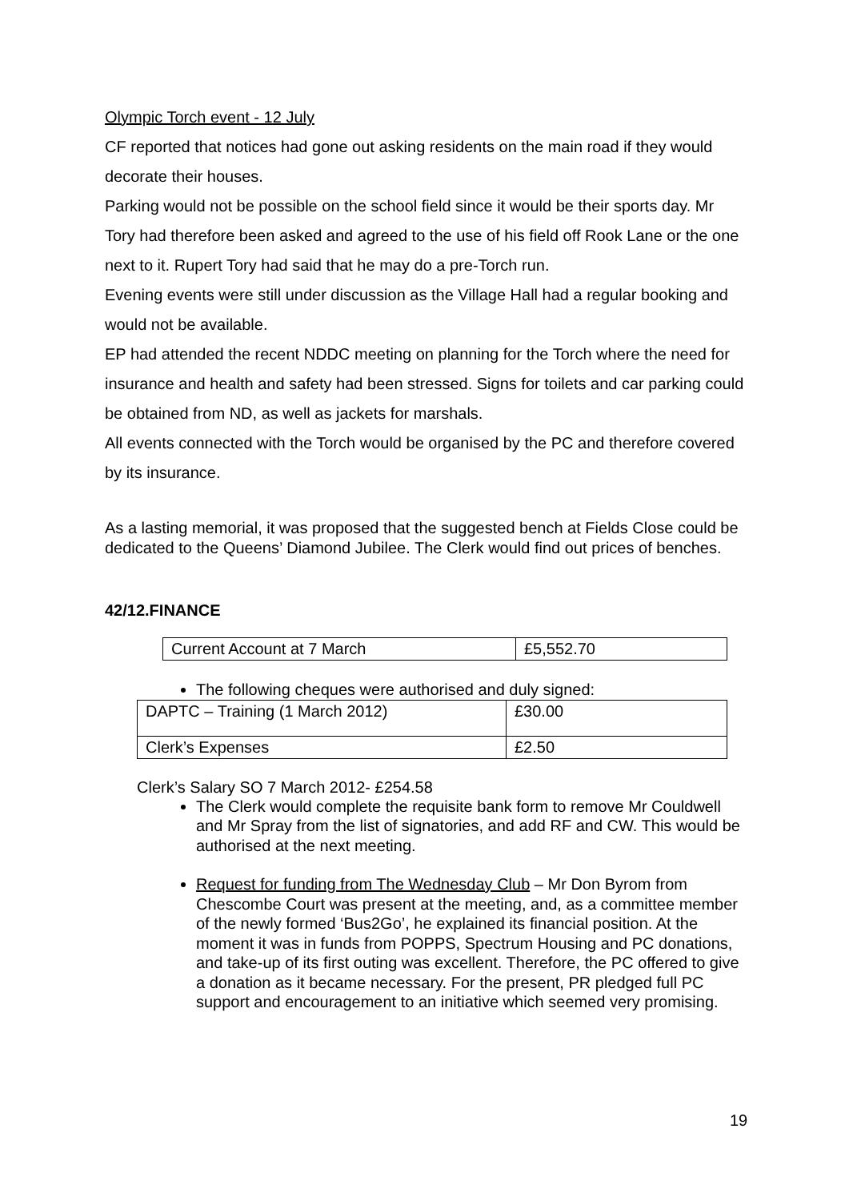Olympic Torch event - 12 July
CF reported that notices had gone out asking residents on the main road if they would decorate their houses.
Parking would not be possible on the school field since it would be their sports day. Mr Tory had therefore been asked and agreed to the use of his field off Rook Lane or the one next to it. Rupert Tory had said that he may do a pre-Torch run.
Evening events were still under discussion as the Village Hall had a regular booking and would not be available.
EP had attended the recent NDDC meeting on planning for the Torch where the need for insurance and health and safety had been stressed. Signs for toilets and car parking could be obtained from ND, as well as jackets for marshals.
All events connected with the Torch would be organised by the PC and therefore covered by its insurance.
As a lasting memorial, it was proposed that the suggested bench at Fields Close could be dedicated to the Queens’ Diamond Jubilee. The Clerk would find out prices of benches.
42/12.FINANCE
| Current Account at 7 March | £5,552.70 |
The following cheques were authorised and duly signed:
| DAPTC – Training (1 March 2012) | £30.00 |
| Clerk’s Expenses | £2.50 |
Clerk’s Salary SO 7 March 2012- £254.58
The Clerk would complete the requisite bank form to remove Mr Couldwell and Mr Spray from the list of signatories, and add RF and CW. This would be authorised at the next meeting.
Request for funding from The Wednesday Club – Mr Don Byrom from Chescombe Court was present at the meeting, and, as a committee member of the newly formed ‘Bus2Go’, he explained its financial position. At the moment it was in funds from POPPS, Spectrum Housing and PC donations, and take-up of its first outing was excellent. Therefore, the PC offered to give a donation as it became necessary. For the present, PR pledged full PC support and encouragement to an initiative which seemed very promising.
19